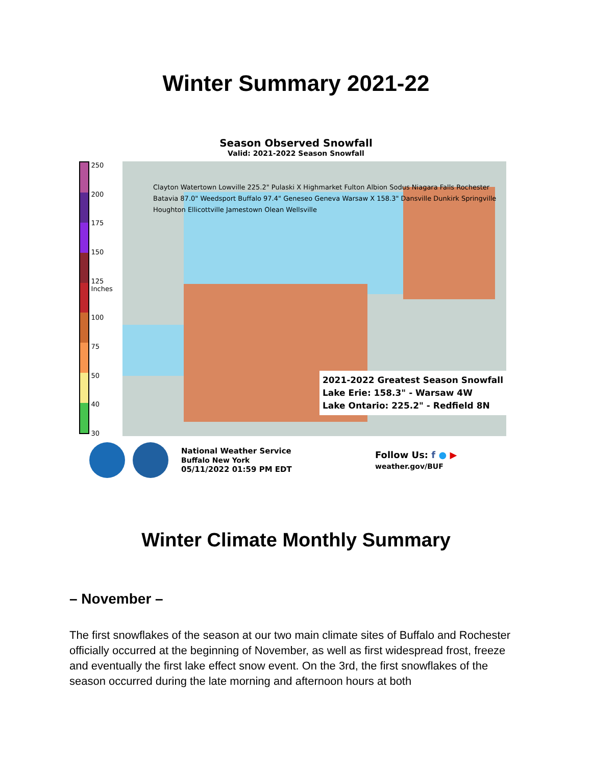Winter Summary 2021-22
Season Observed Snowfall
Valid: 2021-2022 Season Snowfall
250
200
175
150
125 Inches
100
75
50
40
30
Clayton Watertown Lowville 225.2" Pulaski X Highmarket Fulton Albion Sodus Niagara Falls Rochester Batavia 87.0" Weedsport Buffalo 97.4" Geneseo Geneva Warsaw X 158.3" Dansville Dunkirk Springville Houghton Ellicottville Jamestown Olean Wellsville
2021-2022 Greatest Season Snowfall
Lake Erie: 158.3" - Warsaw 4W
Lake Ontario: 225.2" - Redfield 8N
National Weather Service
Buffalo New York
05/11/2022 01:59 PM EDT
Follow Us: f ● ▶
weather.gov/BUF
Winter Climate Monthly Summary
– November –
The first snowflakes of the season at our two main climate sites of Buffalo and Rochester officially occurred at the beginning of November, as well as first widespread frost, freeze and eventually the first lake effect snow event. On the 3rd, the first snowflakes of the season occurred during the late morning and afternoon hours at both